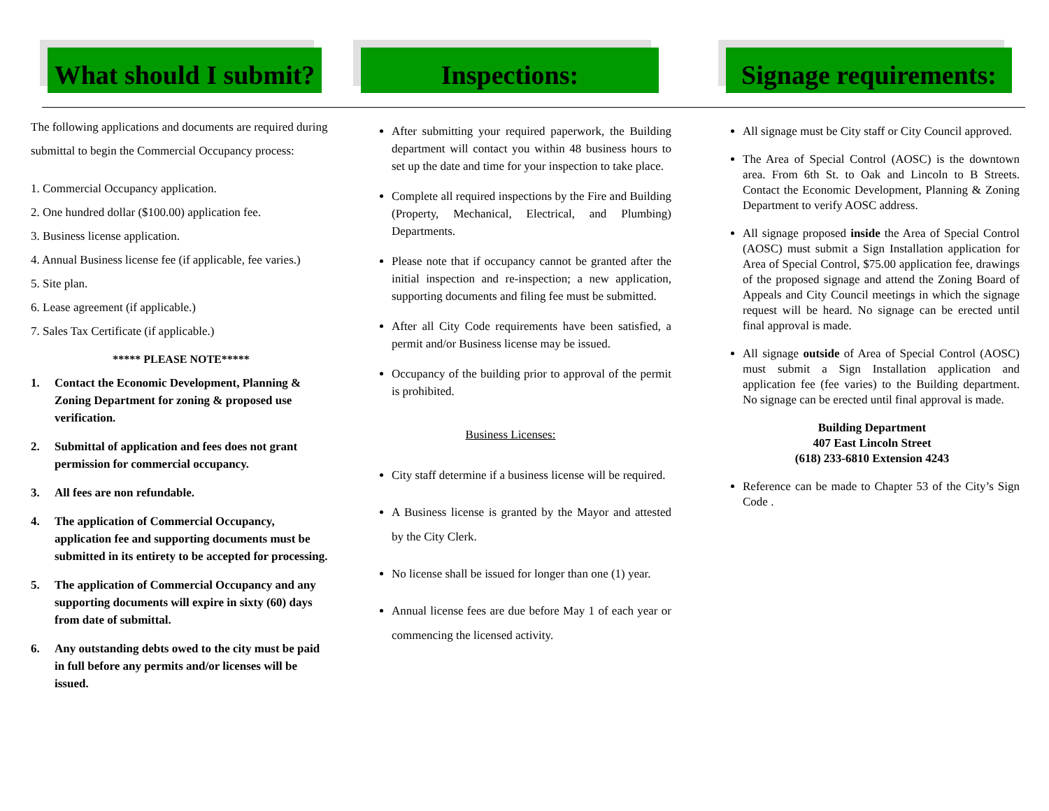What should I submit?
The following applications and documents are required during submittal to begin the Commercial Occupancy process:
1. Commercial Occupancy application.
2. One hundred dollar ($100.00) application fee.
3. Business license application.
4. Annual Business license fee (if applicable, fee varies.)
5. Site plan.
6. Lease agreement (if applicable.)
7. Sales Tax Certificate (if applicable.)
***** PLEASE NOTE*****
1. Contact the Economic Development, Planning & Zoning Department for zoning & proposed use verification.
2. Submittal of application and fees does not grant permission for commercial occupancy.
3. All fees are non refundable.
4. The application of Commercial Occupancy, application fee and supporting documents must be submitted in its entirety to be accepted for processing.
5. The application of Commercial Occupancy and any supporting documents will expire in sixty (60) days from date of submittal.
6. Any outstanding debts owed to the city must be paid in full before any permits and/or licenses will be issued.
Inspections:
After submitting your required paperwork, the Building department will contact you within 48 business hours to set up the date and time for your inspection to take place.
Complete all required inspections by the Fire and Building (Property, Mechanical, Electrical, and Plumbing) Departments.
Please note that if occupancy cannot be granted after the initial inspection and re-inspection; a new application, supporting documents and filing fee must be submitted.
After all City Code requirements have been satisfied, a permit and/or Business license may be issued.
Occupancy of the building prior to approval of the permit is prohibited.
Business Licenses:
City staff determine if a business license will be required.
A Business license is granted by the Mayor and attested by the City Clerk.
No license shall be issued for longer than one (1) year.
Annual license fees are due before May 1 of each year or commencing the licensed activity.
Signage requirements:
All signage must be City staff or City Council approved.
The Area of Special Control (AOSC) is the downtown area. From 6th St. to Oak and Lincoln to B Streets. Contact the Economic Development, Planning & Zoning Department to verify AOSC address.
All signage proposed inside the Area of Special Control (AOSC) must submit a Sign Installation application for Area of Special Control, $75.00 application fee, drawings of the proposed signage and attend the Zoning Board of Appeals and City Council meetings in which the signage request will be heard. No signage can be erected until final approval is made.
All signage outside of Area of Special Control (AOSC) must submit a Sign Installation application and application fee (fee varies) to the Building department. No signage can be erected until final approval is made.
Building Department
407 East Lincoln Street
(618) 233-6810 Extension 4243
Reference can be made to Chapter 53 of the City’s Sign Code .